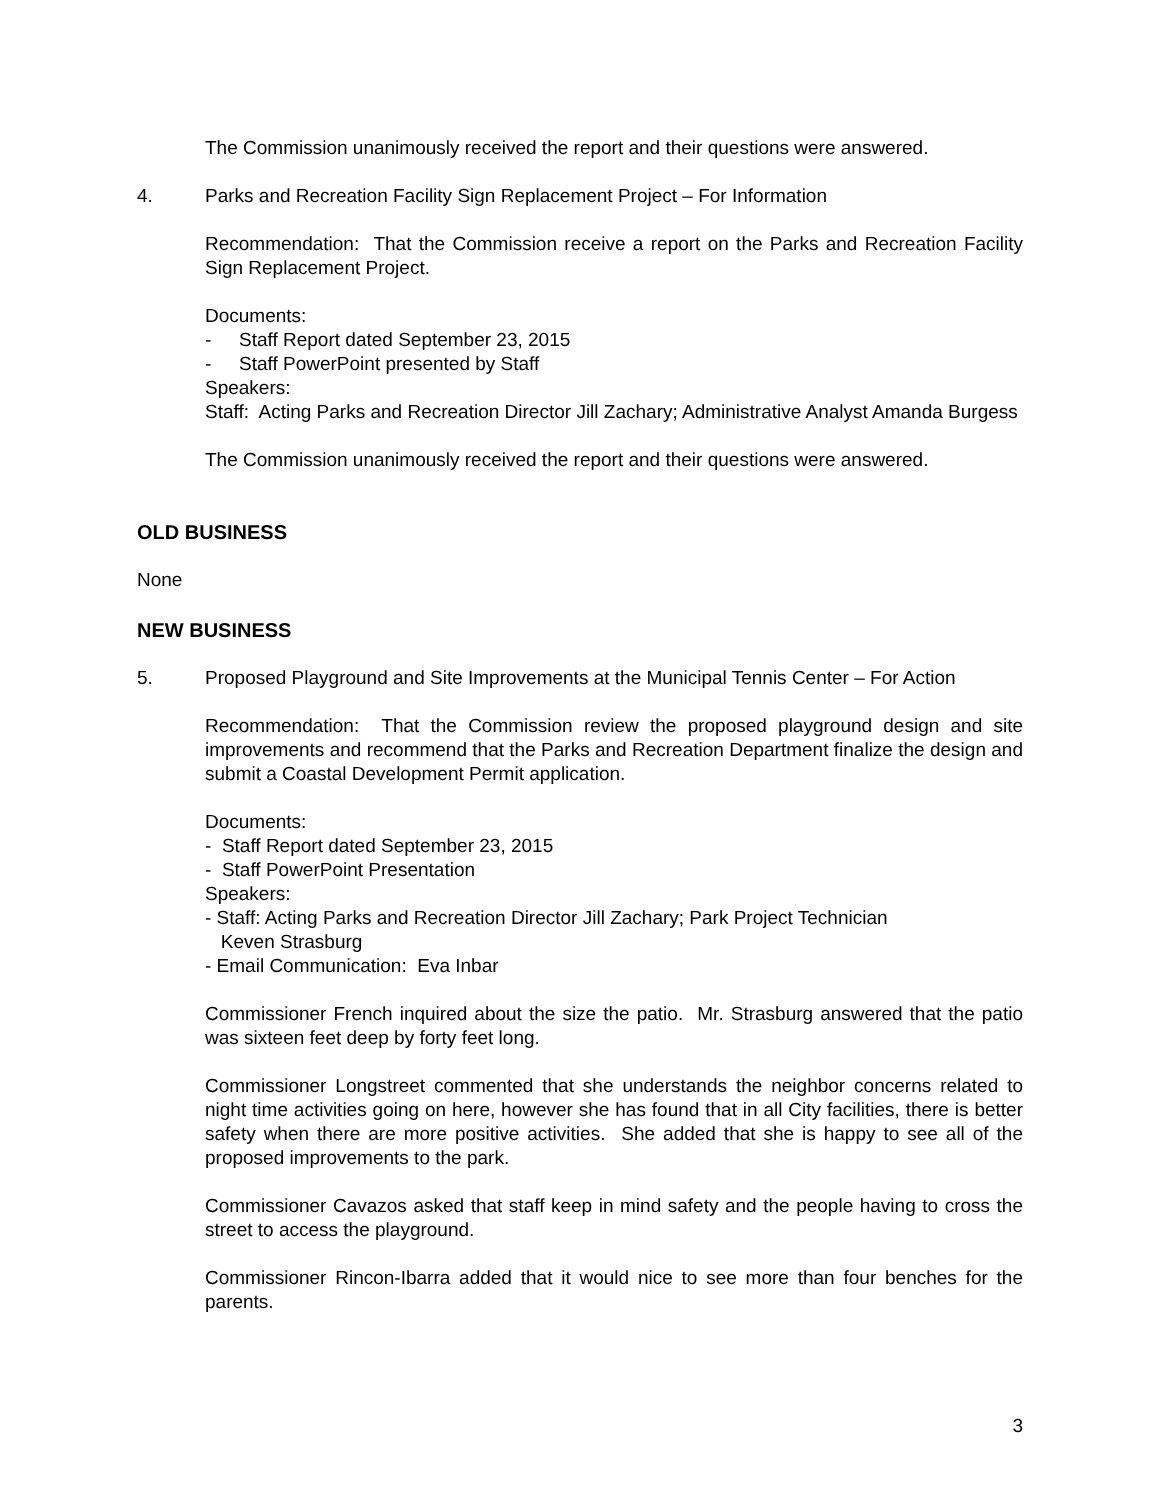The Commission unanimously received the report and their questions were answered.
4. Parks and Recreation Facility Sign Replacement Project – For Information
Recommendation: That the Commission receive a report on the Parks and Recreation Facility Sign Replacement Project.
Documents:
- Staff Report dated September 23, 2015
- Staff PowerPoint presented by Staff
Speakers:
Staff: Acting Parks and Recreation Director Jill Zachary; Administrative Analyst Amanda Burgess
The Commission unanimously received the report and their questions were answered.
OLD BUSINESS
None
NEW BUSINESS
5. Proposed Playground and Site Improvements at the Municipal Tennis Center – For Action
Recommendation: That the Commission review the proposed playground design and site improvements and recommend that the Parks and Recreation Department finalize the design and submit a Coastal Development Permit application.
Documents:
- Staff Report dated September 23, 2015
- Staff PowerPoint Presentation
Speakers:
- Staff: Acting Parks and Recreation Director Jill Zachary; Park Project Technician
Keven Strasburg
- Email Communication: Eva Inbar
Commissioner French inquired about the size the patio. Mr. Strasburg answered that the patio was sixteen feet deep by forty feet long.
Commissioner Longstreet commented that she understands the neighbor concerns related to night time activities going on here, however she has found that in all City facilities, there is better safety when there are more positive activities. She added that she is happy to see all of the proposed improvements to the park.
Commissioner Cavazos asked that staff keep in mind safety and the people having to cross the street to access the playground.
Commissioner Rincon-Ibarra added that it would nice to see more than four benches for the parents.
3